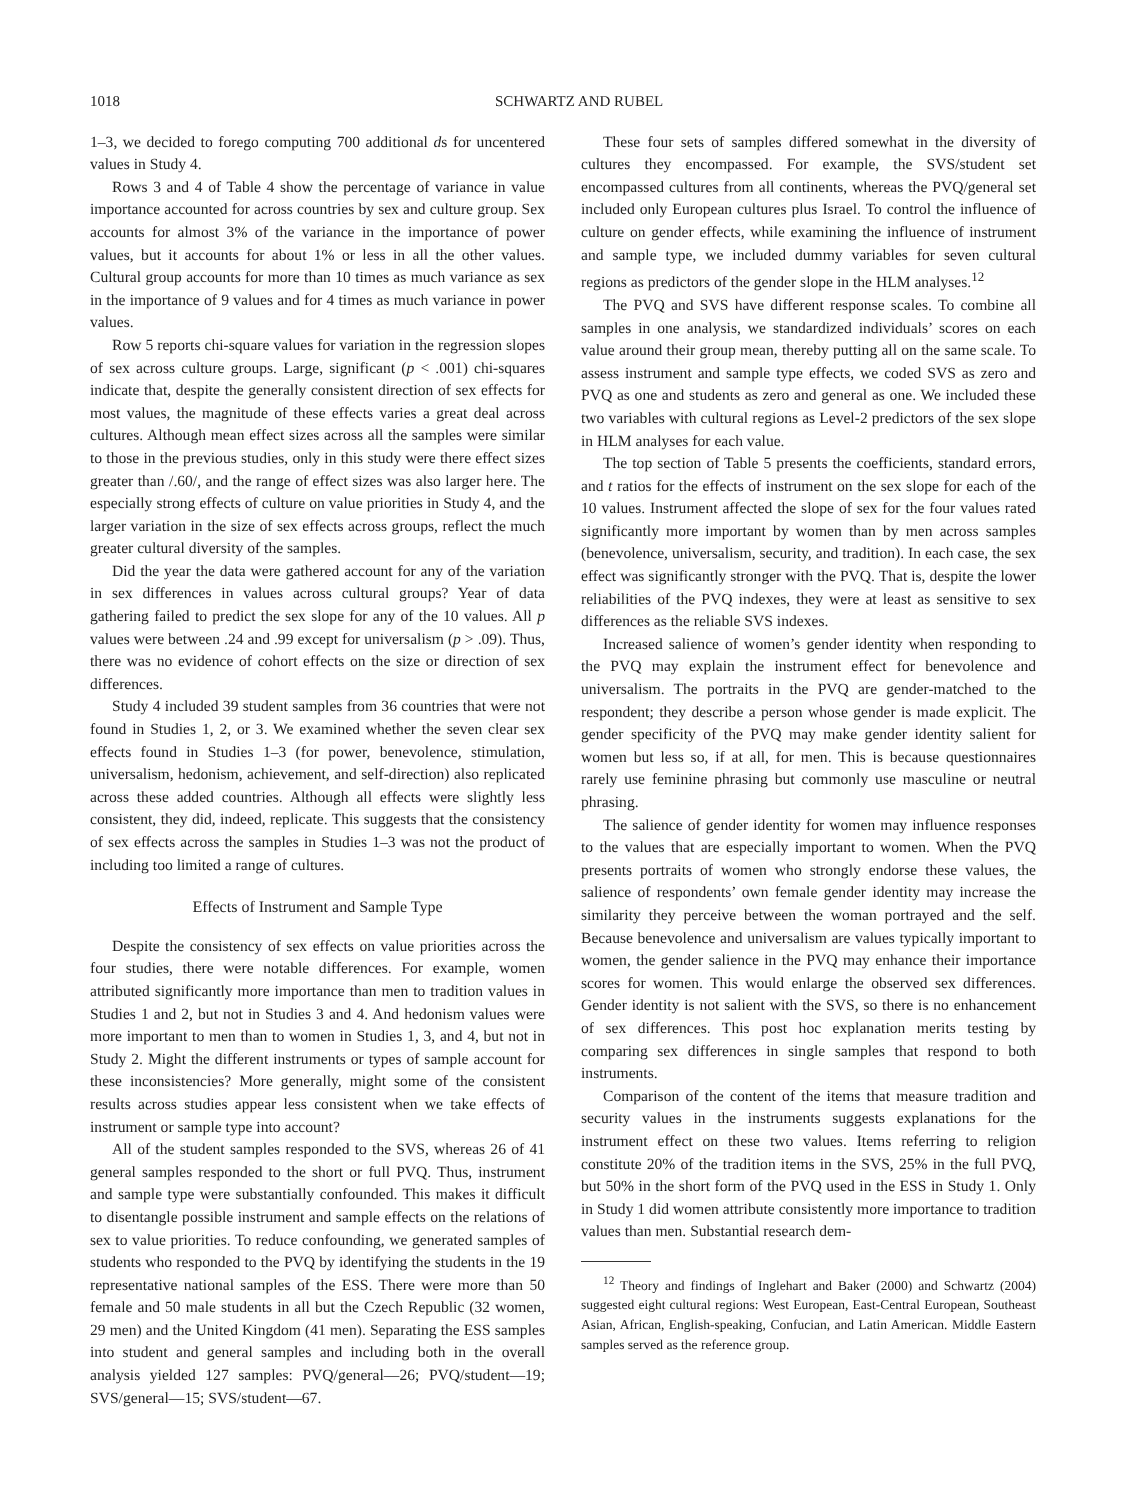1018 SCHWARTZ AND RUBEL
1–3, we decided to forego computing 700 additional ds for uncentered values in Study 4.
Rows 3 and 4 of Table 4 show the percentage of variance in value importance accounted for across countries by sex and culture group. Sex accounts for almost 3% of the variance in the importance of power values, but it accounts for about 1% or less in all the other values. Cultural group accounts for more than 10 times as much variance as sex in the importance of 9 values and for 4 times as much variance in power values.
Row 5 reports chi-square values for variation in the regression slopes of sex across culture groups. Large, significant (p < .001) chi-squares indicate that, despite the generally consistent direction of sex effects for most values, the magnitude of these effects varies a great deal across cultures. Although mean effect sizes across all the samples were similar to those in the previous studies, only in this study were there effect sizes greater than /.60/, and the range of effect sizes was also larger here. The especially strong effects of culture on value priorities in Study 4, and the larger variation in the size of sex effects across groups, reflect the much greater cultural diversity of the samples.
Did the year the data were gathered account for any of the variation in sex differences in values across cultural groups? Year of data gathering failed to predict the sex slope for any of the 10 values. All p values were between .24 and .99 except for universalism (p > .09). Thus, there was no evidence of cohort effects on the size or direction of sex differences.
Study 4 included 39 student samples from 36 countries that were not found in Studies 1, 2, or 3. We examined whether the seven clear sex effects found in Studies 1–3 (for power, benevolence, stimulation, universalism, hedonism, achievement, and self-direction) also replicated across these added countries. Although all effects were slightly less consistent, they did, indeed, replicate. This suggests that the consistency of sex effects across the samples in Studies 1–3 was not the product of including too limited a range of cultures.
Effects of Instrument and Sample Type
Despite the consistency of sex effects on value priorities across the four studies, there were notable differences. For example, women attributed significantly more importance than men to tradition values in Studies 1 and 2, but not in Studies 3 and 4. And hedonism values were more important to men than to women in Studies 1, 3, and 4, but not in Study 2. Might the different instruments or types of sample account for these inconsistencies? More generally, might some of the consistent results across studies appear less consistent when we take effects of instrument or sample type into account?
All of the student samples responded to the SVS, whereas 26 of 41 general samples responded to the short or full PVQ. Thus, instrument and sample type were substantially confounded. This makes it difficult to disentangle possible instrument and sample effects on the relations of sex to value priorities. To reduce confounding, we generated samples of students who responded to the PVQ by identifying the students in the 19 representative national samples of the ESS. There were more than 50 female and 50 male students in all but the Czech Republic (32 women, 29 men) and the United Kingdom (41 men). Separating the ESS samples into student and general samples and including both in the overall analysis yielded 127 samples: PVQ/general—26; PVQ/student—19; SVS/general—15; SVS/student—67.
These four sets of samples differed somewhat in the diversity of cultures they encompassed. For example, the SVS/student set encompassed cultures from all continents, whereas the PVQ/general set included only European cultures plus Israel. To control the influence of culture on gender effects, while examining the influence of instrument and sample type, we included dummy variables for seven cultural regions as predictors of the gender slope in the HLM analyses.<sup>12</sup>
The PVQ and SVS have different response scales. To combine all samples in one analysis, we standardized individuals’ scores on each value around their group mean, thereby putting all on the same scale. To assess instrument and sample type effects, we coded SVS as zero and PVQ as one and students as zero and general as one. We included these two variables with cultural regions as Level-2 predictors of the sex slope in HLM analyses for each value.
The top section of Table 5 presents the coefficients, standard errors, and t ratios for the effects of instrument on the sex slope for each of the 10 values. Instrument affected the slope of sex for the four values rated significantly more important by women than by men across samples (benevolence, universalism, security, and tradition). In each case, the sex effect was significantly stronger with the PVQ. That is, despite the lower reliabilities of the PVQ indexes, they were at least as sensitive to sex differences as the reliable SVS indexes.
Increased salience of women’s gender identity when responding to the PVQ may explain the instrument effect for benevolence and universalism. The portraits in the PVQ are gender-matched to the respondent; they describe a person whose gender is made explicit. The gender specificity of the PVQ may make gender identity salient for women but less so, if at all, for men. This is because questionnaires rarely use feminine phrasing but commonly use masculine or neutral phrasing.
The salience of gender identity for women may influence responses to the values that are especially important to women. When the PVQ presents portraits of women who strongly endorse these values, the salience of respondents’ own female gender identity may increase the similarity they perceive between the woman portrayed and the self. Because benevolence and universalism are values typically important to women, the gender salience in the PVQ may enhance their importance scores for women. This would enlarge the observed sex differences. Gender identity is not salient with the SVS, so there is no enhancement of sex differences. This post hoc explanation merits testing by comparing sex differences in single samples that respond to both instruments.
Comparison of the content of the items that measure tradition and security values in the instruments suggests explanations for the instrument effect on these two values. Items referring to religion constitute 20% of the tradition items in the SVS, 25% in the full PVQ, but 50% in the short form of the PVQ used in the ESS in Study 1. Only in Study 1 did women attribute consistently more importance to tradition values than men. Substantial research dem-
<sup>12</sup> Theory and findings of Inglehart and Baker (2000) and Schwartz (2004) suggested eight cultural regions: West European, East-Central European, Southeast Asian, African, English-speaking, Confucian, and Latin American. Middle Eastern samples served as the reference group.